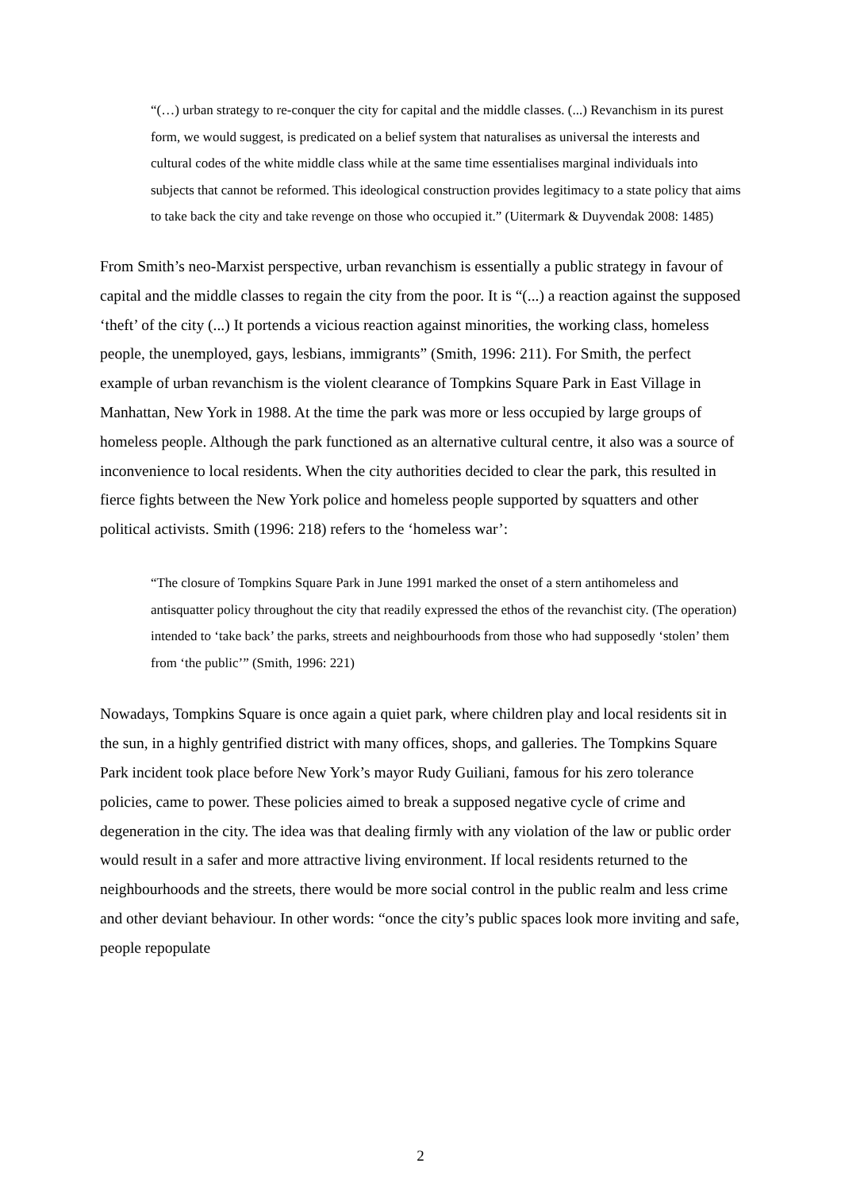“(…) urban strategy to re-conquer the city for capital and the middle classes. (...) Revanchism in its purest form, we would suggest, is predicated on a belief system that naturalises as universal the interests and cultural codes of the white middle class while at the same time essentialises marginal individuals into subjects that cannot be reformed. This ideological construction provides legitimacy to a state policy that aims to take back the city and take revenge on those who occupied it.” (Uitermark & Duyvendak 2008: 1485)
From Smith’s neo-Marxist perspective, urban revanchism is essentially a public strategy in favour of capital and the middle classes to regain the city from the poor. It is “(...) a reaction against the supposed ‘theft’ of the city (...) It portends a vicious reaction against minorities, the working class, homeless people, the unemployed, gays, lesbians, immigrants” (Smith, 1996: 211). For Smith, the perfect example of urban revanchism is the violent clearance of Tompkins Square Park in East Village in Manhattan, New York in 1988. At the time the park was more or less occupied by large groups of homeless people. Although the park functioned as an alternative cultural centre, it also was a source of inconvenience to local residents. When the city authorities decided to clear the park, this resulted in fierce fights between the New York police and homeless people supported by squatters and other political activists. Smith (1996: 218) refers to the ‘homeless war’:
“The closure of Tompkins Square Park in June 1991 marked the onset of a stern antihomeless and antisquatter policy throughout the city that readily expressed the ethos of the revanchist city. (The operation) intended to ‘take back’ the parks, streets and neighbourhoods from those who had supposedly ‘stolen’ them from ‘the public’” (Smith, 1996: 221)
Nowadays, Tompkins Square is once again a quiet park, where children play and local residents sit in the sun, in a highly gentrified district with many offices, shops, and galleries. The Tompkins Square Park incident took place before New York’s mayor Rudy Guiliani, famous for his zero tolerance policies, came to power. These policies aimed to break a supposed negative cycle of crime and degeneration in the city. The idea was that dealing firmly with any violation of the law or public order would result in a safer and more attractive living environment. If local residents returned to the neighbourhoods and the streets, there would be more social control in the public realm and less crime and other deviant behaviour. In other words: “once the city’s public spaces look more inviting and safe, people repopulate
2